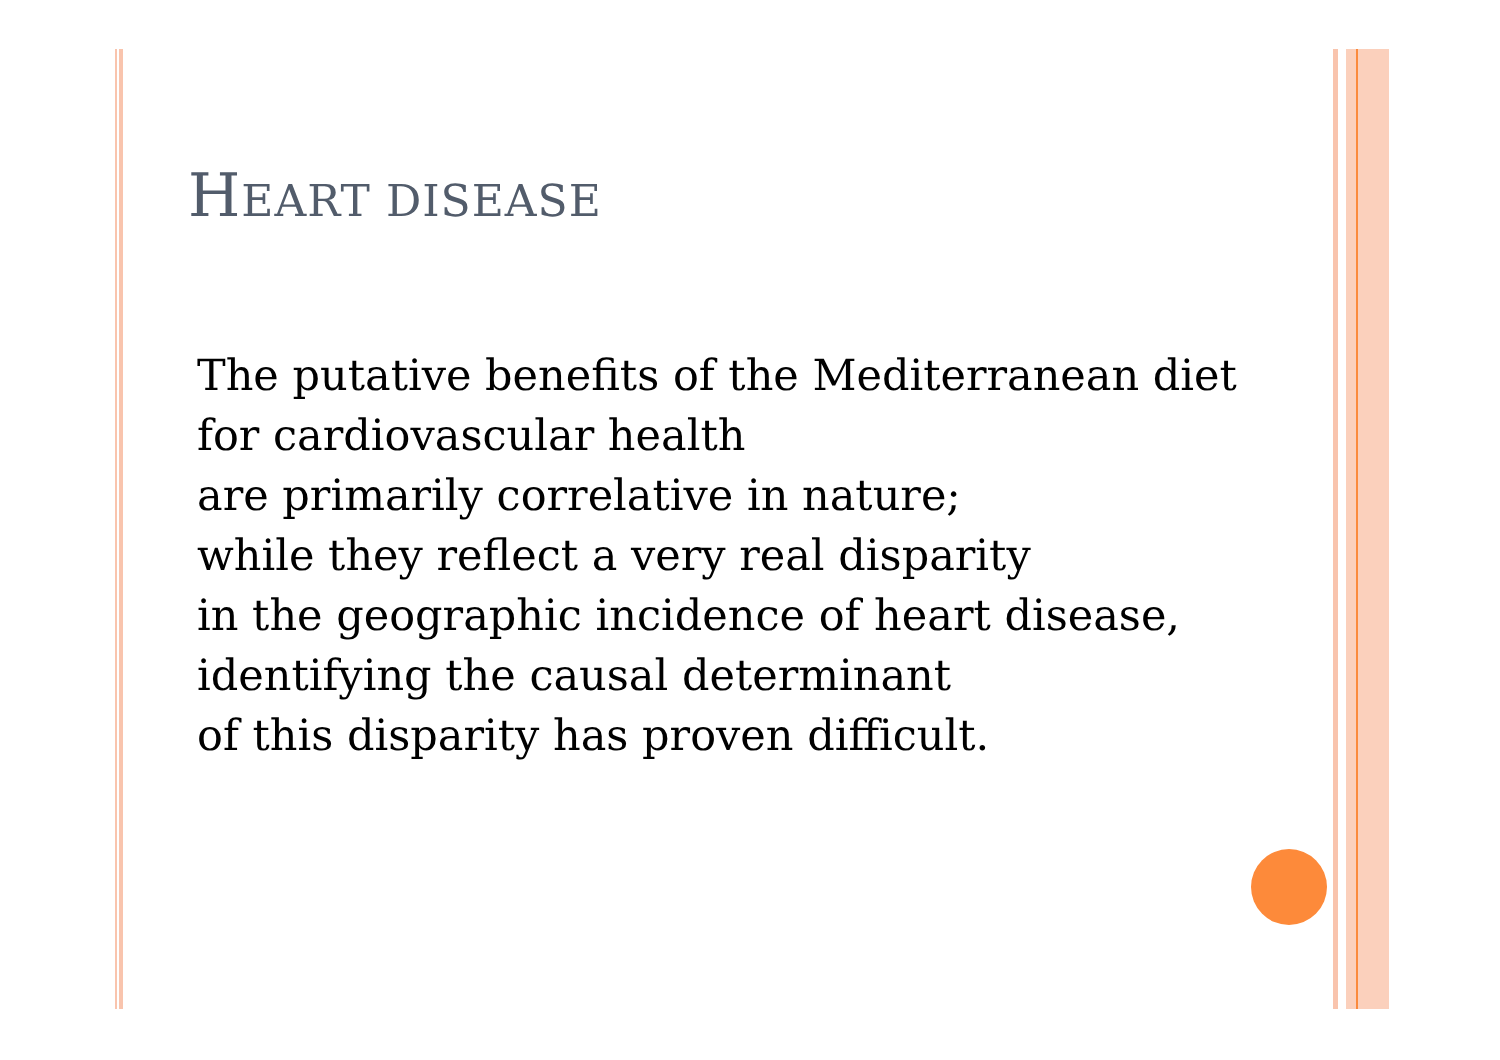HEART DISEASE
The putative benefits of the Mediterranean diet
for cardiovascular health
are primarily correlative in nature;
while they reflect a very real disparity
in the geographic incidence of heart disease,
identifying the causal determinant
of this disparity has proven difficult.